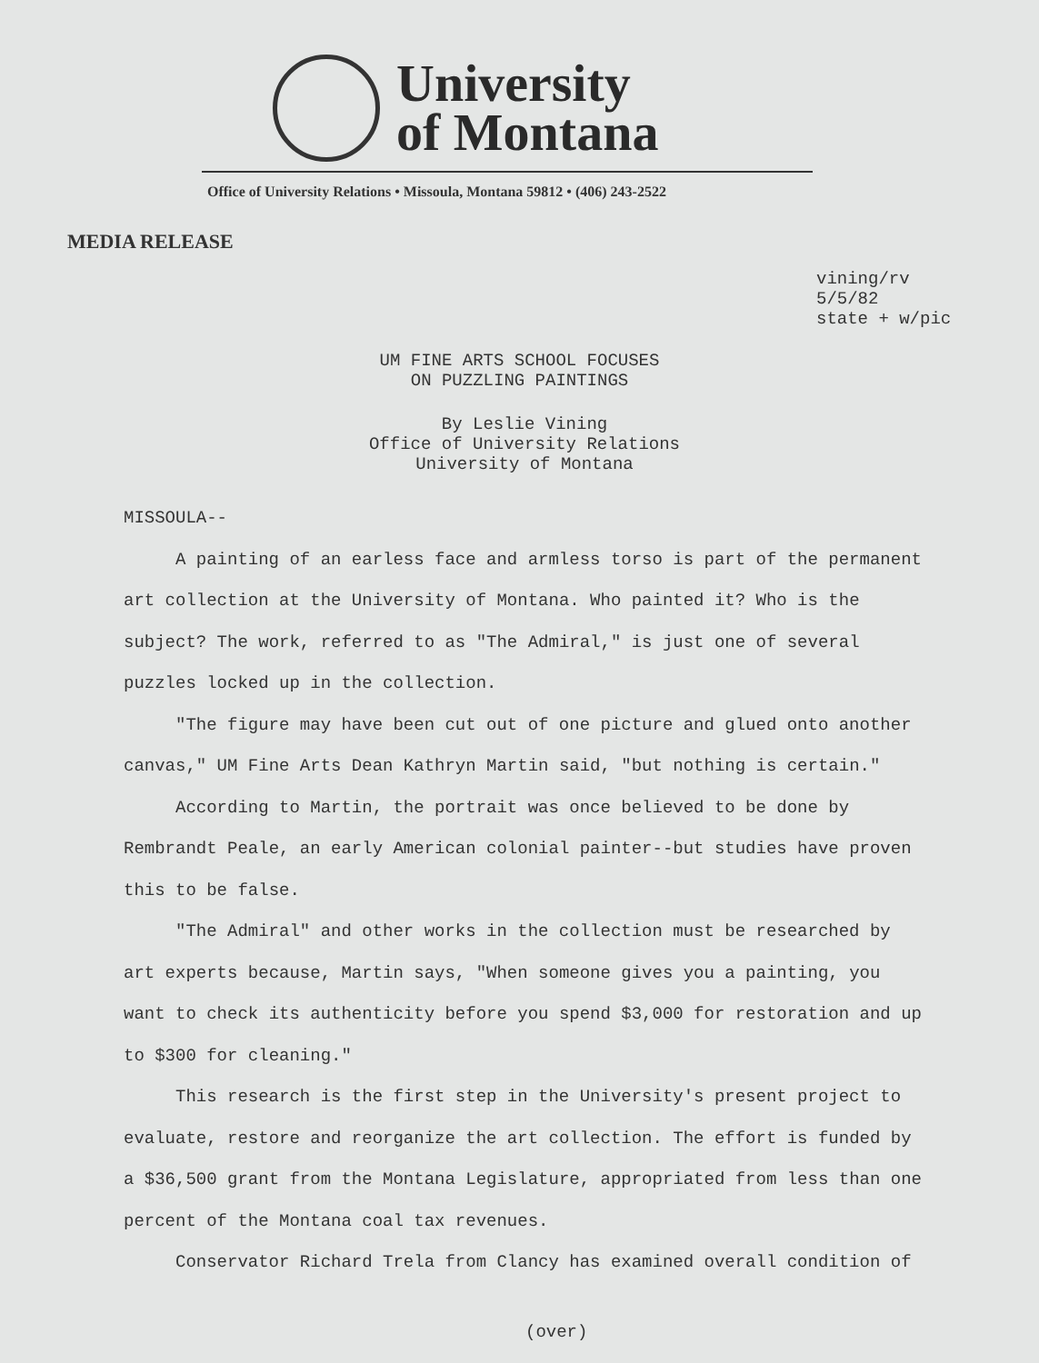University
of Montana
Office of University Relations • Missoula, Montana 59812 • (406) 243-2522
MEDIA RELEASE
vining/rv
5/5/82
state + w/pic
UM FINE ARTS SCHOOL FOCUSES
ON PUZZLING PAINTINGS
By Leslie Vining
Office of University Relations
University of Montana
MISSOULA--
A painting of an earless face and armless torso is part of the permanent art collection at the University of Montana. Who painted it? Who is the subject? The work, referred to as "The Admiral," is just one of several puzzles locked up in the collection.
"The figure may have been cut out of one picture and glued onto another canvas," UM Fine Arts Dean Kathryn Martin said, "but nothing is certain."
According to Martin, the portrait was once believed to be done by Rembrandt Peale, an early American colonial painter--but studies have proven this to be false.
"The Admiral" and other works in the collection must be researched by art experts because, Martin says, "When someone gives you a painting, you want to check its authenticity before you spend $3,000 for restoration and up to $300 for cleaning."
This research is the first step in the University's present project to evaluate, restore and reorganize the art collection. The effort is funded by a $36,500 grant from the Montana Legislature, appropriated from less than one percent of the Montana coal tax revenues.
Conservator Richard Trela from Clancy has examined overall condition of
(over)